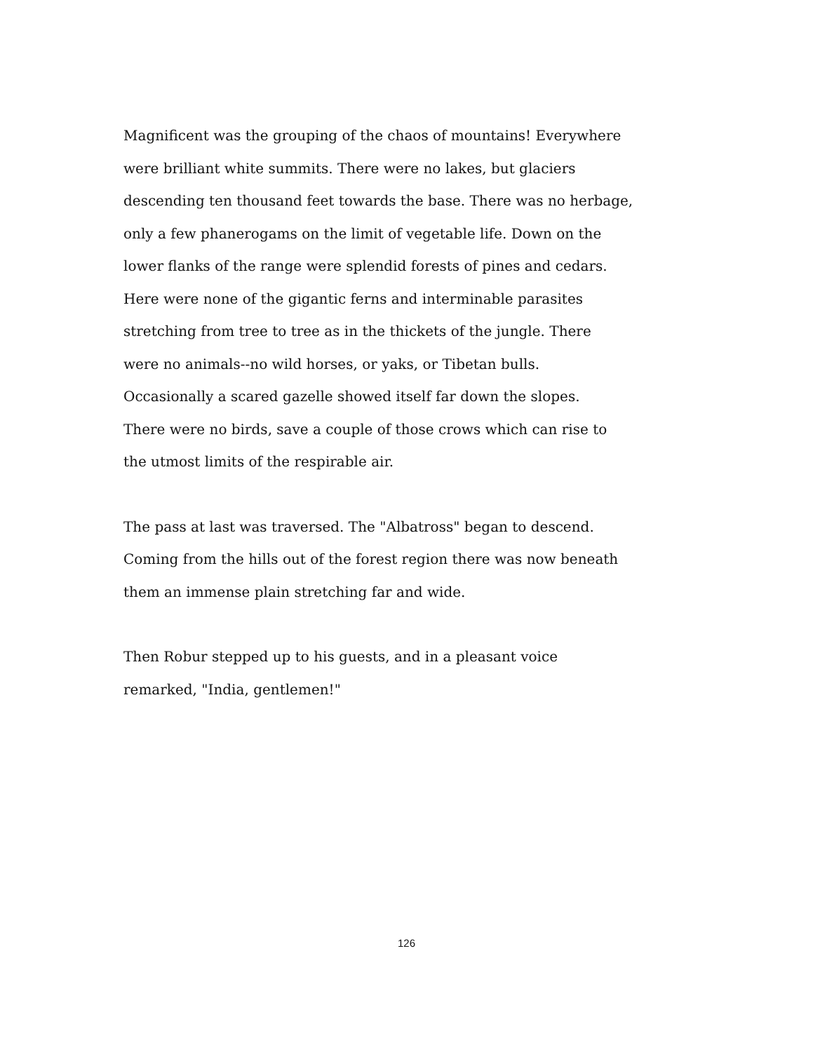Magnificent was the grouping of the chaos of mountains! Everywhere
were brilliant white summits. There were no lakes, but glaciers
descending ten thousand feet towards the base. There was no herbage,
only a few phanerogams on the limit of vegetable life. Down on the
lower flanks of the range were splendid forests of pines and cedars.
Here were none of the gigantic ferns and interminable parasites
stretching from tree to tree as in the thickets of the jungle. There
were no animals--no wild horses, or yaks, or Tibetan bulls.
Occasionally a scared gazelle showed itself far down the slopes.
There were no birds, save a couple of those crows which can rise to
the utmost limits of the respirable air.
The pass at last was traversed. The "Albatross" began to descend.
Coming from the hills out of the forest region there was now beneath
them an immense plain stretching far and wide.
Then Robur stepped up to his guests, and in a pleasant voice
remarked, "India, gentlemen!"
126